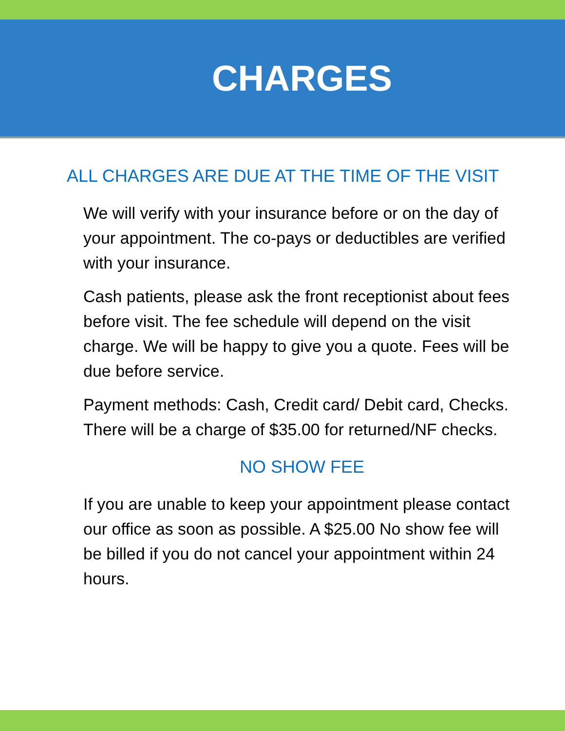CHARGES
ALL CHARGES ARE DUE AT THE TIME OF THE VISIT
We will verify with your insurance before or on the day of your appointment. The co-pays or deductibles are verified with your insurance.
Cash patients, please ask the front receptionist about fees before visit. The fee schedule will depend on the visit charge. We will be happy to give you a quote. Fees will be due before service.
Payment methods: Cash, Credit card/ Debit card, Checks.
There will be a charge of $35.00 for returned/NF checks.
NO SHOW FEE
If you are unable to keep your appointment please contact our office as soon as possible. A $25.00 No show fee will be billed if you do not cancel your appointment within 24 hours.